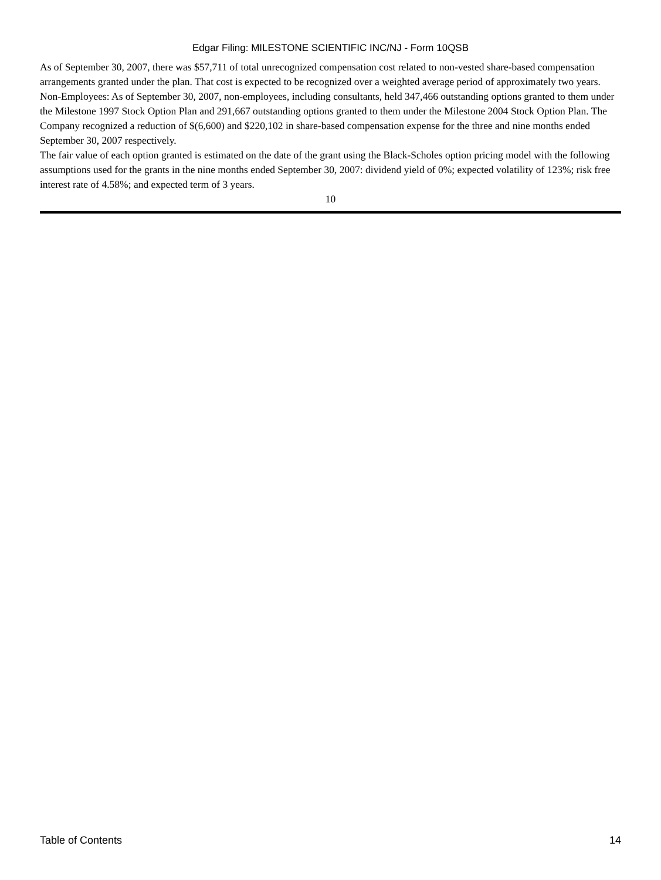Edgar Filing: MILESTONE SCIENTIFIC INC/NJ - Form 10QSB
As of September 30, 2007, there was $57,711 of total unrecognized compensation cost related to non-vested share-based compensation arrangements granted under the plan. That cost is expected to be recognized over a weighted average period of approximately two years.
Non-Employees: As of September 30, 2007, non-employees, including consultants, held 347,466 outstanding options granted to them under the Milestone 1997 Stock Option Plan and 291,667 outstanding options granted to them under the Milestone 2004 Stock Option Plan. The Company recognized a reduction of $(6,600) and $220,102 in share-based compensation expense for the three and nine months ended September 30, 2007 respectively.
The fair value of each option granted is estimated on the date of the grant using the Black-Scholes option pricing model with the following assumptions used for the grants in the nine months ended September 30, 2007: dividend yield of 0%; expected volatility of 123%; risk free interest rate of 4.58%; and expected term of 3 years.
10
Table of Contents 14